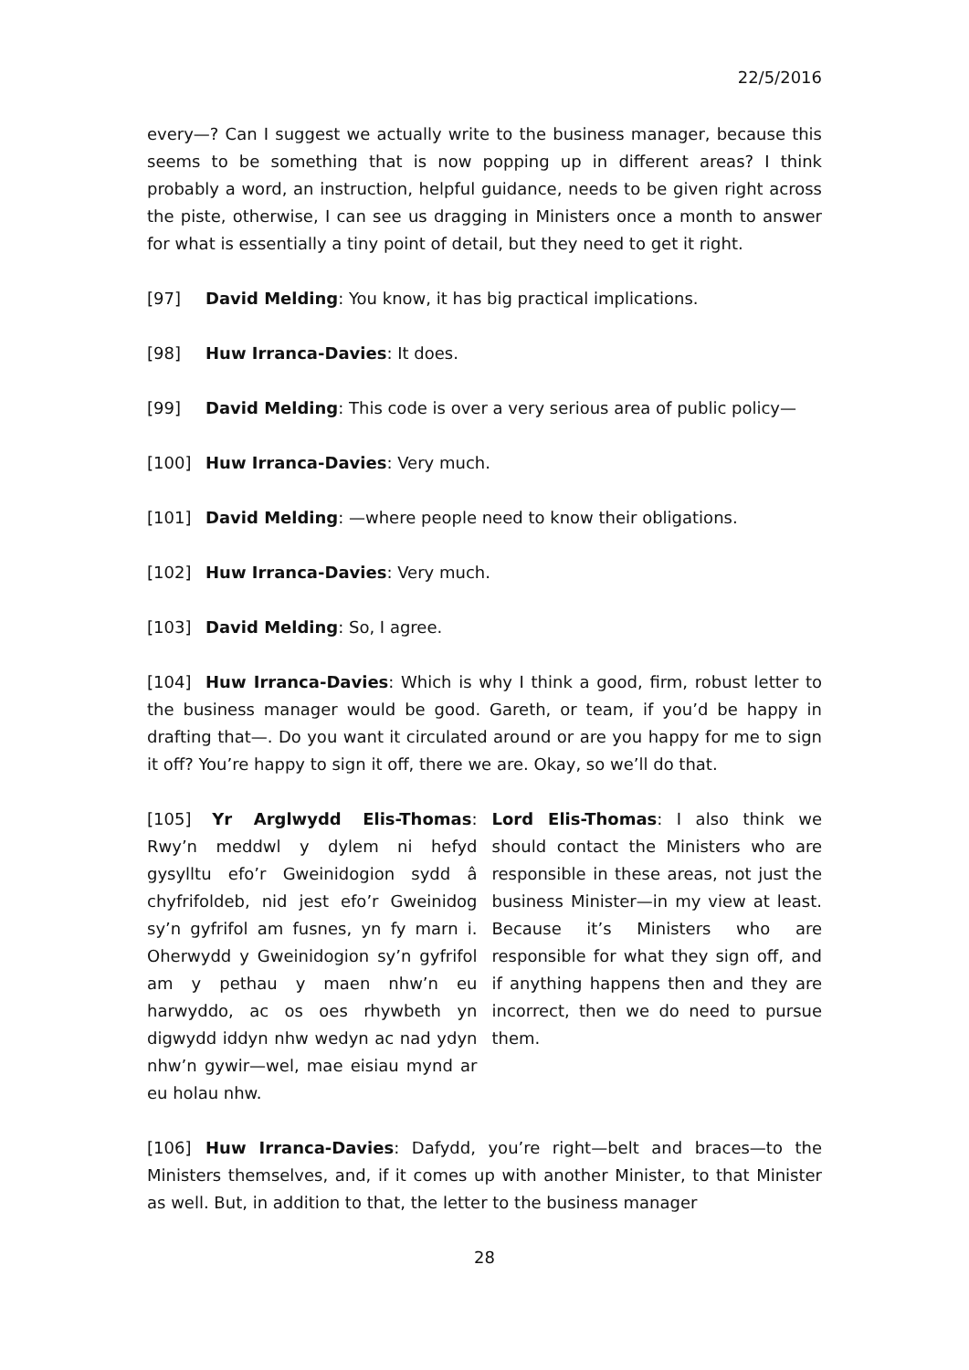22/5/2016
every—? Can I suggest we actually write to the business manager, because this seems to be something that is now popping up in different areas? I think probably a word, an instruction, helpful guidance, needs to be given right across the piste, otherwise, I can see us dragging in Ministers once a month to answer for what is essentially a tiny point of detail, but they need to get it right.
[97] David Melding: You know, it has big practical implications.
[98] Huw Irranca-Davies: It does.
[99] David Melding: This code is over a very serious area of public policy—
[100] Huw Irranca-Davies: Very much.
[101] David Melding: —where people need to know their obligations.
[102] Huw Irranca-Davies: Very much.
[103] David Melding: So, I agree.
[104] Huw Irranca-Davies: Which is why I think a good, firm, robust letter to the business manager would be good. Gareth, or team, if you’d be happy in drafting that—. Do you want it circulated around or are you happy for me to sign it off? You’re happy to sign it off, there we are. Okay, so we’ll do that.
[105] Yr Arglwydd Elis-Thomas: Rwy’n meddwl y dylem ni hefyd gysylltu efo’r Gweinidogion sydd â chyfrifoldeb, nid jest efo’r Gweinidog sy’n gyfrifol am fusnes, yn fy marn i. Oherwydd y Gweinidogion sy’n gyfrifol am y pethau y maen nhw’n eu harwyddo, ac os oes rhywbeth yn digwydd iddyn nhw wedyn ac nad ydyn nhw’n gywir—wel, mae eisiau mynd ar eu holau nhw.
Lord Elis-Thomas: I also think we should contact the Ministers who are responsible in these areas, not just the business Minister—in my view at least. Because it’s Ministers who are responsible for what they sign off, and if anything happens then and they are incorrect, then we do need to pursue them.
[106] Huw Irranca-Davies: Dafydd, you’re right—belt and braces—to the Ministers themselves, and, if it comes up with another Minister, to that Minister as well. But, in addition to that, the letter to the business manager
28